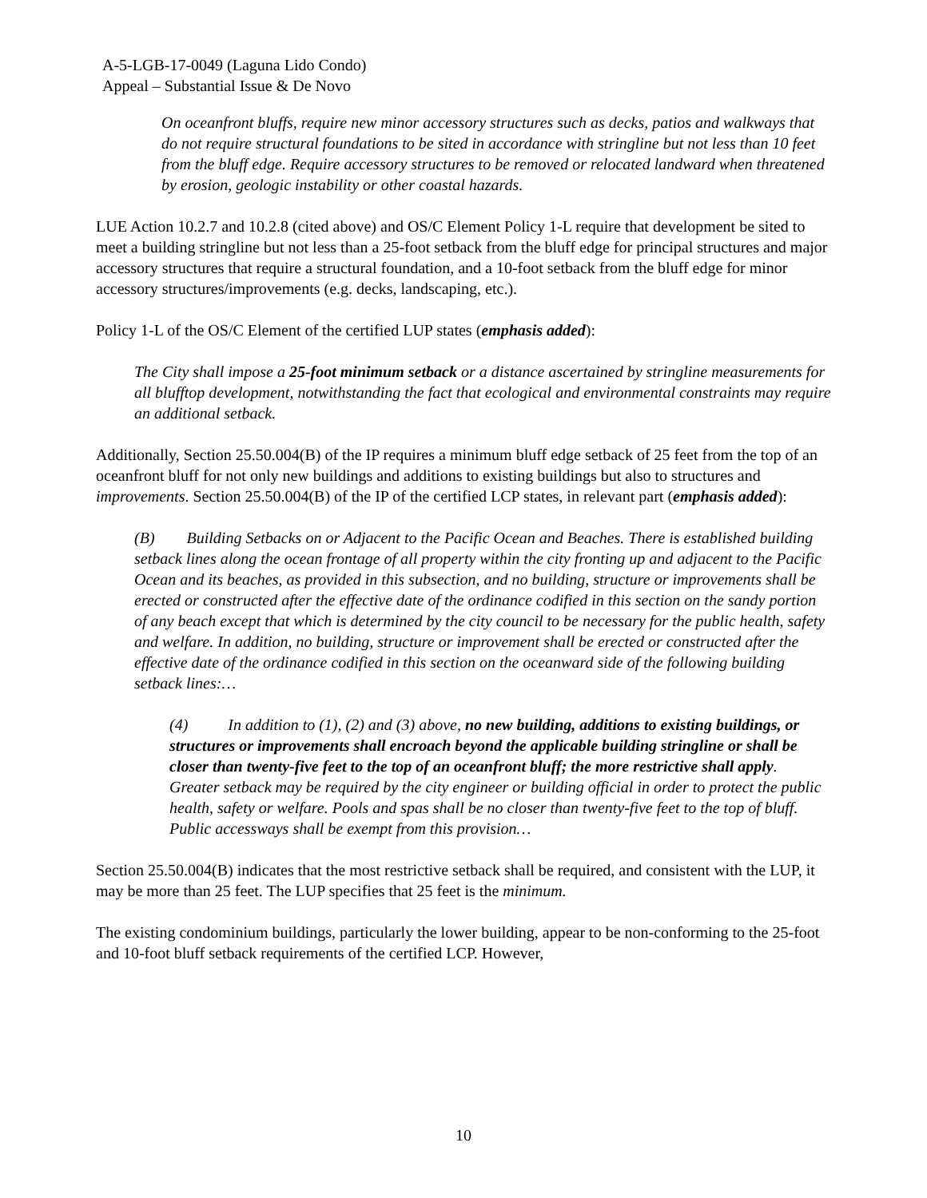A-5-LGB-17-0049 (Laguna Lido Condo)
Appeal – Substantial Issue & De Novo
On oceanfront bluffs, require new minor accessory structures such as decks, patios and walkways that do not require structural foundations to be sited in accordance with stringline but not less than 10 feet from the bluff edge. Require accessory structures to be removed or relocated landward when threatened by erosion, geologic instability or other coastal hazards.
LUE Action 10.2.7 and 10.2.8 (cited above) and OS/C Element Policy 1-L require that development be sited to meet a building stringline but not less than a 25-foot setback from the bluff edge for principal structures and major accessory structures that require a structural foundation, and a 10-foot setback from the bluff edge for minor accessory structures/improvements (e.g. decks, landscaping, etc.).
Policy 1-L of the OS/C Element of the certified LUP states (emphasis added):
The City shall impose a 25-foot minimum setback or a distance ascertained by stringline measurements for all blufftop development, notwithstanding the fact that ecological and environmental constraints may require an additional setback.
Additionally, Section 25.50.004(B) of the IP requires a minimum bluff edge setback of 25 feet from the top of an oceanfront bluff for not only new buildings and additions to existing buildings but also to structures and improvements. Section 25.50.004(B) of the IP of the certified LCP states, in relevant part (emphasis added):
(B) Building Setbacks on or Adjacent to the Pacific Ocean and Beaches. There is established building setback lines along the ocean frontage of all property within the city fronting up and adjacent to the Pacific Ocean and its beaches, as provided in this subsection, and no building, structure or improvements shall be erected or constructed after the effective date of the ordinance codified in this section on the sandy portion of any beach except that which is determined by the city council to be necessary for the public health, safety and welfare. In addition, no building, structure or improvement shall be erected or constructed after the effective date of the ordinance codified in this section on the oceanward side of the following building setback lines:…
(4) In addition to (1), (2) and (3) above, no new building, additions to existing buildings, or structures or improvements shall encroach beyond the applicable building stringline or shall be closer than twenty-five feet to the top of an oceanfront bluff; the more restrictive shall apply. Greater setback may be required by the city engineer or building official in order to protect the public health, safety or welfare. Pools and spas shall be no closer than twenty-five feet to the top of bluff. Public accessways shall be exempt from this provision…
Section 25.50.004(B) indicates that the most restrictive setback shall be required, and consistent with the LUP, it may be more than 25 feet. The LUP specifies that 25 feet is the minimum.
The existing condominium buildings, particularly the lower building, appear to be non-conforming to the 25-foot and 10-foot bluff setback requirements of the certified LCP. However,
10